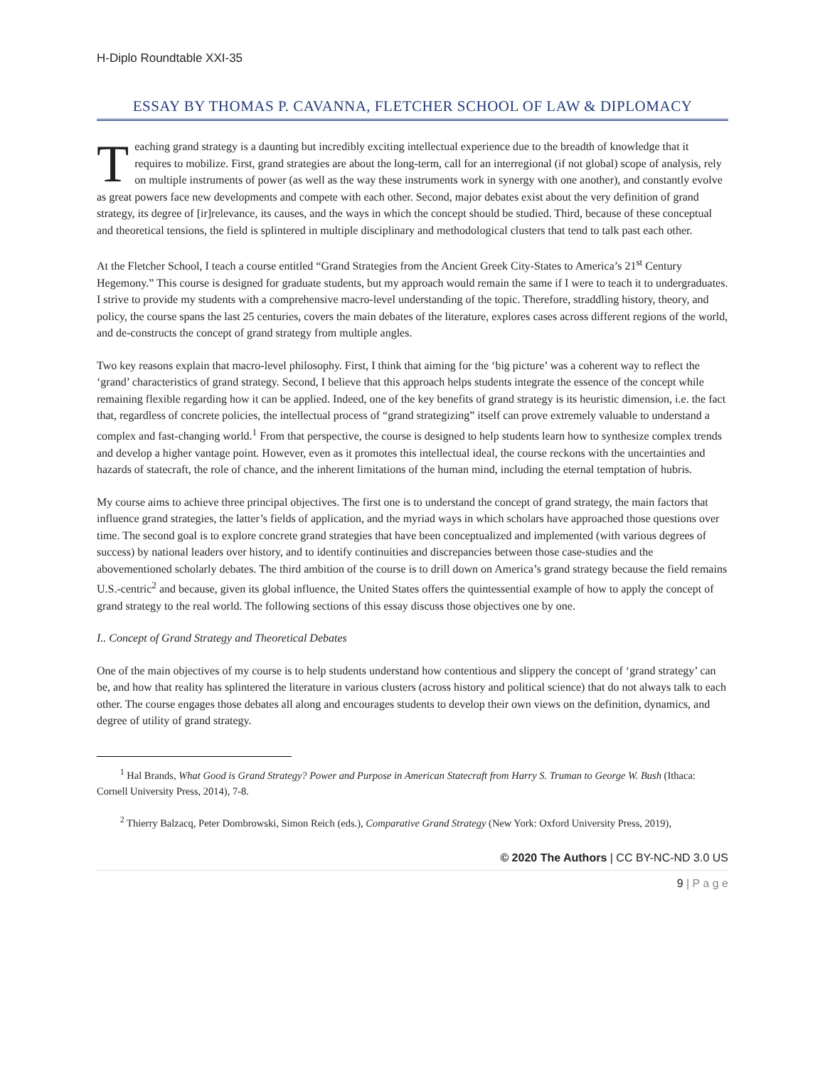H-Diplo Roundtable XXI-35
ESSAY BY THOMAS P. CAVANNA, FLETCHER SCHOOL OF LAW & DIPLOMACY
Teaching grand strategy is a daunting but incredibly exciting intellectual experience due to the breadth of knowledge that it requires to mobilize. First, grand strategies are about the long-term, call for an interregional (if not global) scope of analysis, rely on multiple instruments of power (as well as the way these instruments work in synergy with one another), and constantly evolve as great powers face new developments and compete with each other. Second, major debates exist about the very definition of grand strategy, its degree of [ir]relevance, its causes, and the ways in which the concept should be studied. Third, because of these conceptual and theoretical tensions, the field is splintered in multiple disciplinary and methodological clusters that tend to talk past each other.
At the Fletcher School, I teach a course entitled “Grand Strategies from the Ancient Greek City-States to America’s 21<sup>st</sup> Century Hegemony.” This course is designed for graduate students, but my approach would remain the same if I were to teach it to undergraduates. I strive to provide my students with a comprehensive macro-level understanding of the topic. Therefore, straddling history, theory, and policy, the course spans the last 25 centuries, covers the main debates of the literature, explores cases across different regions of the world, and de-constructs the concept of grand strategy from multiple angles.
Two key reasons explain that macro-level philosophy. First, I think that aiming for the ‘big picture’ was a coherent way to reflect the ‘grand’ characteristics of grand strategy. Second, I believe that this approach helps students integrate the essence of the concept while remaining flexible regarding how it can be applied. Indeed, one of the key benefits of grand strategy is its heuristic dimension, i.e. the fact that, regardless of concrete policies, the intellectual process of “grand strategizing” itself can prove extremely valuable to understand a complex and fast-changing world.<sup>1</sup> From that perspective, the course is designed to help students learn how to synthesize complex trends and develop a higher vantage point. However, even as it promotes this intellectual ideal, the course reckons with the uncertainties and hazards of statecraft, the role of chance, and the inherent limitations of the human mind, including the eternal temptation of hubris.
My course aims to achieve three principal objectives. The first one is to understand the concept of grand strategy, the main factors that influence grand strategies, the latter’s fields of application, and the myriad ways in which scholars have approached those questions over time. The second goal is to explore concrete grand strategies that have been conceptualized and implemented (with various degrees of success) by national leaders over history, and to identify continuities and discrepancies between those case-studies and the abovementioned scholarly debates. The third ambition of the course is to drill down on America’s grand strategy because the field remains U.S.-centric<sup>2</sup> and because, given its global influence, the United States offers the quintessential example of how to apply the concept of grand strategy to the real world. The following sections of this essay discuss those objectives one by one.
I.. Concept of Grand Strategy and Theoretical Debates
One of the main objectives of my course is to help students understand how contentious and slippery the concept of ‘grand strategy’ can be, and how that reality has splintered the literature in various clusters (across history and political science) that do not always talk to each other. The course engages those debates all along and encourages students to develop their own views on the definition, dynamics, and degree of utility of grand strategy.
<sup>1</sup> Hal Brands, What Good is Grand Strategy? Power and Purpose in American Statecraft from Harry S. Truman to George W. Bush (Ithaca: Cornell University Press, 2014), 7-8.
<sup>2</sup> Thierry Balzacq, Peter Dombrowski, Simon Reich (eds.), Comparative Grand Strategy (New York: Oxford University Press, 2019),
© 2020 The Authors | CC BY-NC-ND 3.0 US
9 | P a g e